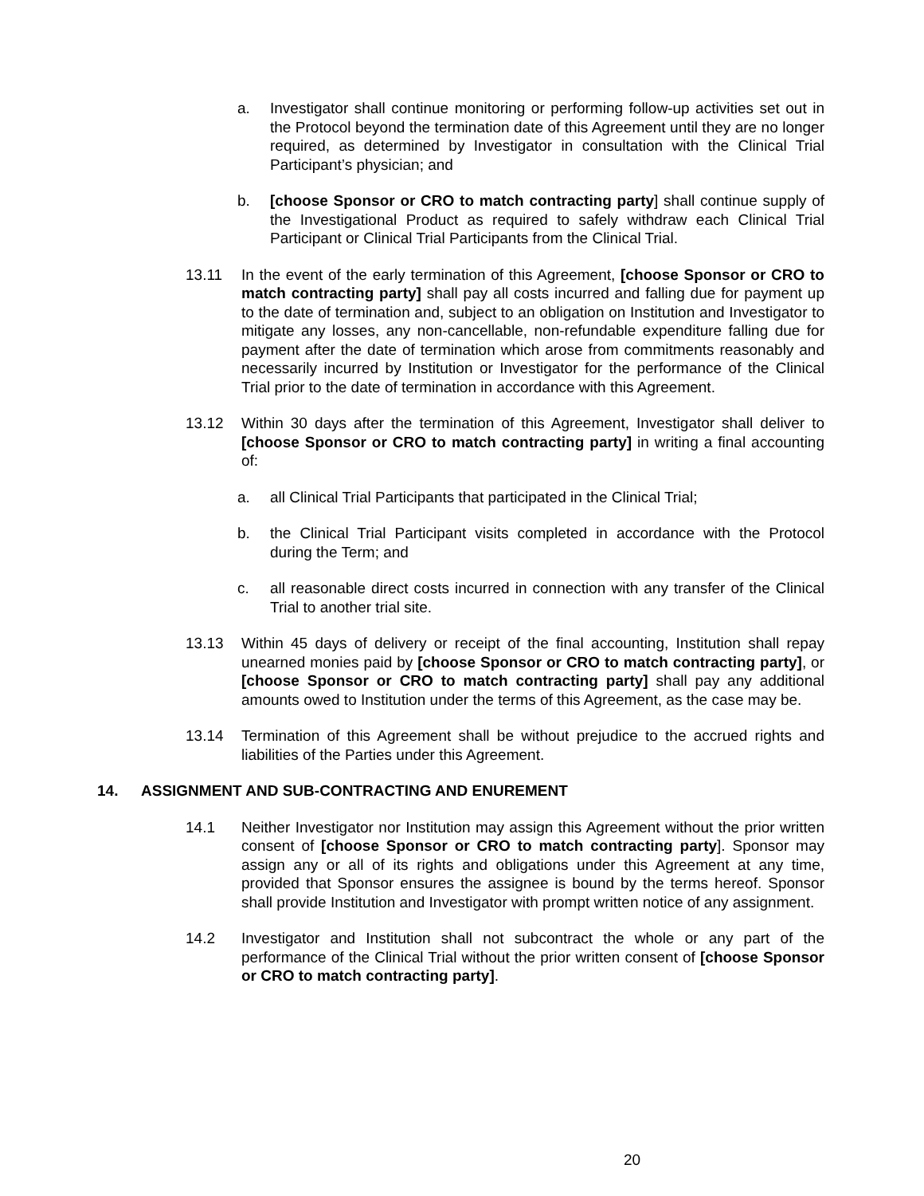a. Investigator shall continue monitoring or performing follow-up activities set out in the Protocol beyond the termination date of this Agreement until they are no longer required, as determined by Investigator in consultation with the Clinical Trial Participant’s physician; and
b. [choose Sponsor or CRO to match contracting party] shall continue supply of the Investigational Product as required to safely withdraw each Clinical Trial Participant or Clinical Trial Participants from the Clinical Trial.
13.11 In the event of the early termination of this Agreement, [choose Sponsor or CRO to match contracting party] shall pay all costs incurred and falling due for payment up to the date of termination and, subject to an obligation on Institution and Investigator to mitigate any losses, any non-cancellable, non-refundable expenditure falling due for payment after the date of termination which arose from commitments reasonably and necessarily incurred by Institution or Investigator for the performance of the Clinical Trial prior to the date of termination in accordance with this Agreement.
13.12 Within 30 days after the termination of this Agreement, Investigator shall deliver to [choose Sponsor or CRO to match contracting party] in writing a final accounting of:
a. all Clinical Trial Participants that participated in the Clinical Trial;
b. the Clinical Trial Participant visits completed in accordance with the Protocol during the Term; and
c. all reasonable direct costs incurred in connection with any transfer of the Clinical Trial to another trial site.
13.13 Within 45 days of delivery or receipt of the final accounting, Institution shall repay unearned monies paid by [choose Sponsor or CRO to match contracting party], or [choose Sponsor or CRO to match contracting party] shall pay any additional amounts owed to Institution under the terms of this Agreement, as the case may be.
13.14 Termination of this Agreement shall be without prejudice to the accrued rights and liabilities of the Parties under this Agreement.
14. ASSIGNMENT AND SUB-CONTRACTING AND ENUREMENT
14.1 Neither Investigator nor Institution may assign this Agreement without the prior written consent of [choose Sponsor or CRO to match contracting party]. Sponsor may assign any or all of its rights and obligations under this Agreement at any time, provided that Sponsor ensures the assignee is bound by the terms hereof. Sponsor shall provide Institution and Investigator with prompt written notice of any assignment.
14.2 Investigator and Institution shall not subcontract the whole or any part of the performance of the Clinical Trial without the prior written consent of [choose Sponsor or CRO to match contracting party].
20